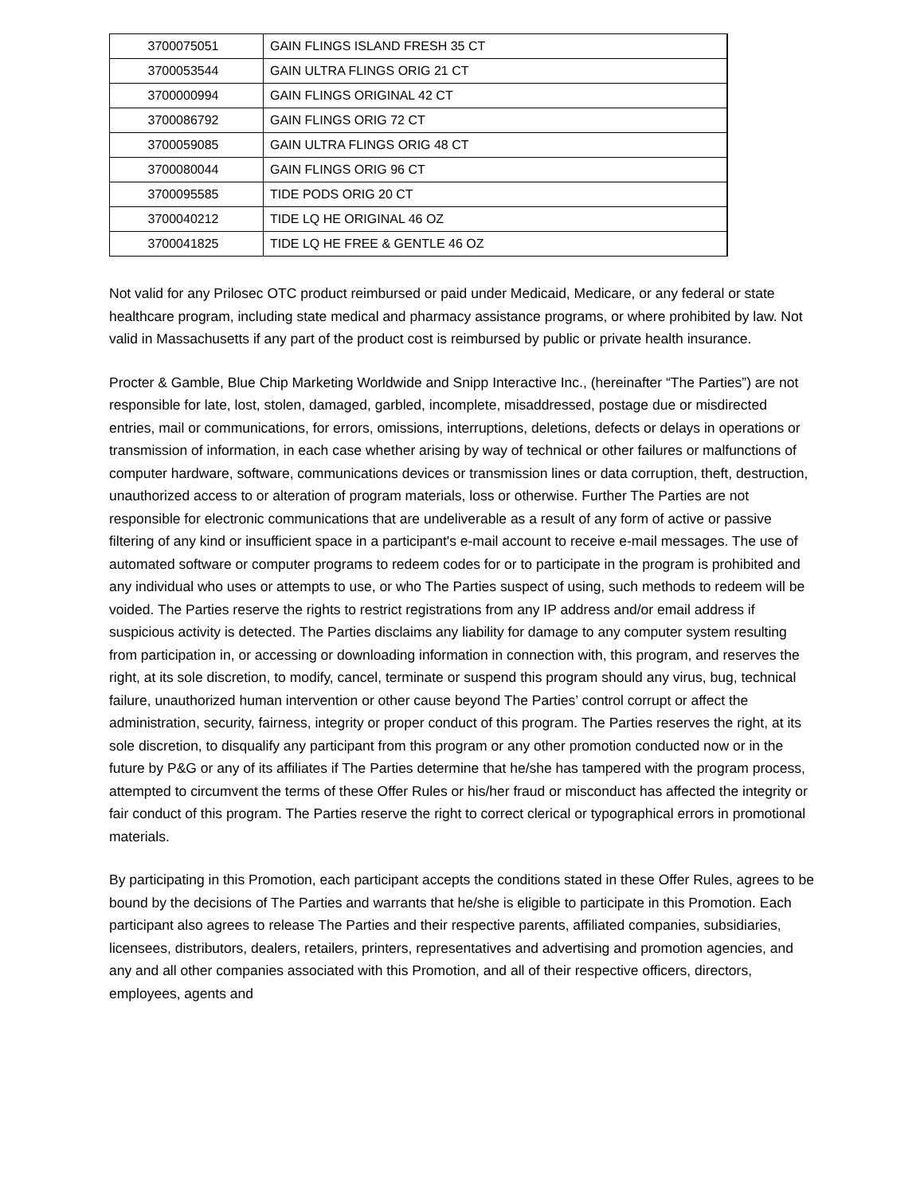| 3700075051 | GAIN FLINGS ISLAND FRESH 35 CT |
| 3700053544 | GAIN ULTRA FLINGS ORIG 21 CT |
| 3700000994 | GAIN FLINGS ORIGINAL 42 CT |
| 3700086792 | GAIN FLINGS ORIG 72 CT |
| 3700059085 | GAIN ULTRA FLINGS ORIG 48 CT |
| 3700080044 | GAIN FLINGS ORIG 96 CT |
| 3700095585 | TIDE PODS ORIG 20 CT |
| 3700040212 | TIDE LQ HE ORIGINAL 46 OZ |
| 3700041825 | TIDE LQ HE FREE & GENTLE 46 OZ |
Not valid for any Prilosec OTC product reimbursed or paid under Medicaid, Medicare, or any federal or state healthcare program, including state medical and pharmacy assistance programs, or where prohibited by law. Not valid in Massachusetts if any part of the product cost is reimbursed by public or private health insurance.
Procter & Gamble, Blue Chip Marketing Worldwide and Snipp Interactive Inc., (hereinafter “The Parties”) are not responsible for late, lost, stolen, damaged, garbled, incomplete, misaddressed, postage due or misdirected entries, mail or communications, for errors, omissions, interruptions, deletions, defects or delays in operations or transmission of information, in each case whether arising by way of technical or other failures or malfunctions of computer hardware, software, communications devices or transmission lines or data corruption, theft, destruction, unauthorized access to or alteration of program materials, loss or otherwise. Further The Parties are not responsible for electronic communications that are undeliverable as a result of any form of active or passive filtering of any kind or insufficient space in a participant's e-mail account to receive e-mail messages. The use of automated software or computer programs to redeem codes for or to participate in the program is prohibited and any individual who uses or attempts to use, or who The Parties suspect of using, such methods to redeem will be voided. The Parties reserve the rights to restrict registrations from any IP address and/or email address if suspicious activity is detected. The Parties disclaims any liability for damage to any computer system resulting from participation in, or accessing or downloading information in connection with, this program, and reserves the right, at its sole discretion, to modify, cancel, terminate or suspend this program should any virus, bug, technical failure, unauthorized human intervention or other cause beyond The Parties’ control corrupt or affect the administration, security, fairness, integrity or proper conduct of this program. The Parties reserves the right, at its sole discretion, to disqualify any participant from this program or any other promotion conducted now or in the future by P&G or any of its affiliates if The Parties determine that he/she has tampered with the program process, attempted to circumvent the terms of these Offer Rules or his/her fraud or misconduct has affected the integrity or fair conduct of this program. The Parties reserve the right to correct clerical or typographical errors in promotional materials.
By participating in this Promotion, each participant accepts the conditions stated in these Offer Rules, agrees to be bound by the decisions of The Parties and warrants that he/she is eligible to participate in this Promotion. Each participant also agrees to release The Parties and their respective parents, affiliated companies, subsidiaries, licensees, distributors, dealers, retailers, printers, representatives and advertising and promotion agencies, and any and all other companies associated with this Promotion, and all of their respective officers, directors, employees, agents and